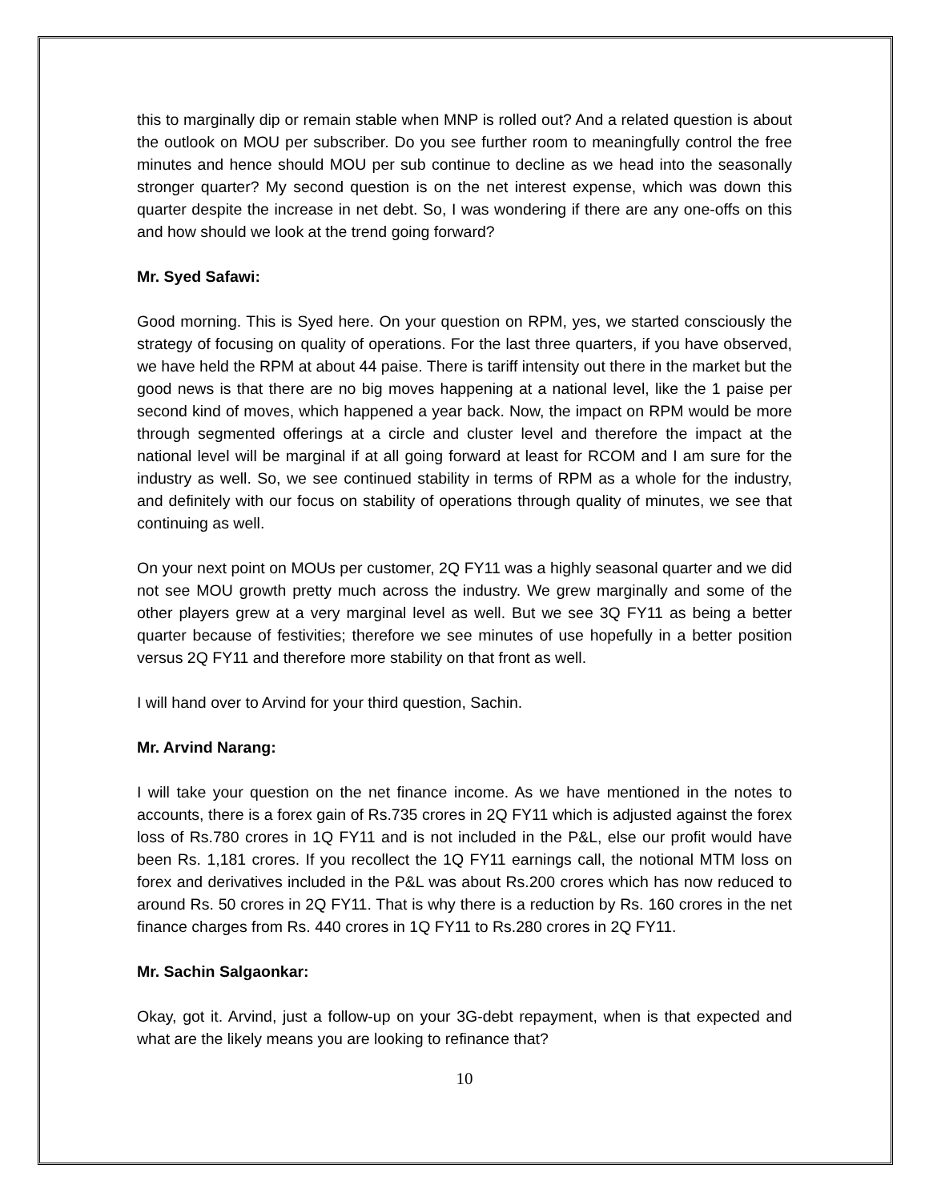this to marginally dip or remain stable when MNP is rolled out? And a related question is about the outlook on MOU per subscriber. Do you see further room to meaningfully control the free minutes and hence should MOU per sub continue to decline as we head into the seasonally stronger quarter? My second question is on the net interest expense, which was down this quarter despite the increase in net debt. So, I was wondering if there are any one-offs on this and how should we look at the trend going forward?
Mr. Syed Safawi:
Good morning. This is Syed here. On your question on RPM, yes, we started consciously the strategy of focusing on quality of operations. For the last three quarters, if you have observed, we have held the RPM at about 44 paise. There is tariff intensity out there in the market but the good news is that there are no big moves happening at a national level, like the 1 paise per second kind of moves, which happened a year back. Now, the impact on RPM would be more through segmented offerings at a circle and cluster level and therefore the impact at the national level will be marginal if at all going forward at least for RCOM and I am sure for the industry as well. So, we see continued stability in terms of RPM as a whole for the industry, and definitely with our focus on stability of operations through quality of minutes, we see that continuing as well.
On your next point on MOUs per customer, 2Q FY11 was a highly seasonal quarter and we did not see MOU growth pretty much across the industry. We grew marginally and some of the other players grew at a very marginal level as well. But we see 3Q FY11 as being a better quarter because of festivities; therefore we see minutes of use hopefully in a better position versus 2Q FY11 and therefore more stability on that front as well.
I will hand over to Arvind for your third question, Sachin.
Mr. Arvind Narang:
I will take your question on the net finance income. As we have mentioned in the notes to accounts, there is a forex gain of Rs.735 crores in 2Q FY11 which is adjusted against the forex loss of Rs.780 crores in 1Q FY11 and is not included in the P&L, else our profit would have been Rs. 1,181 crores. If you recollect the 1Q FY11 earnings call, the notional MTM loss on forex and derivatives included in the P&L was about Rs.200 crores which has now reduced to around Rs. 50 crores in 2Q FY11. That is why there is a reduction by Rs. 160 crores in the net finance charges from Rs. 440 crores in 1Q FY11 to Rs.280 crores in 2Q FY11.
Mr. Sachin Salgaonkar:
Okay, got it. Arvind, just a follow-up on your 3G-debt repayment, when is that expected and what are the likely means you are looking to refinance that?
10